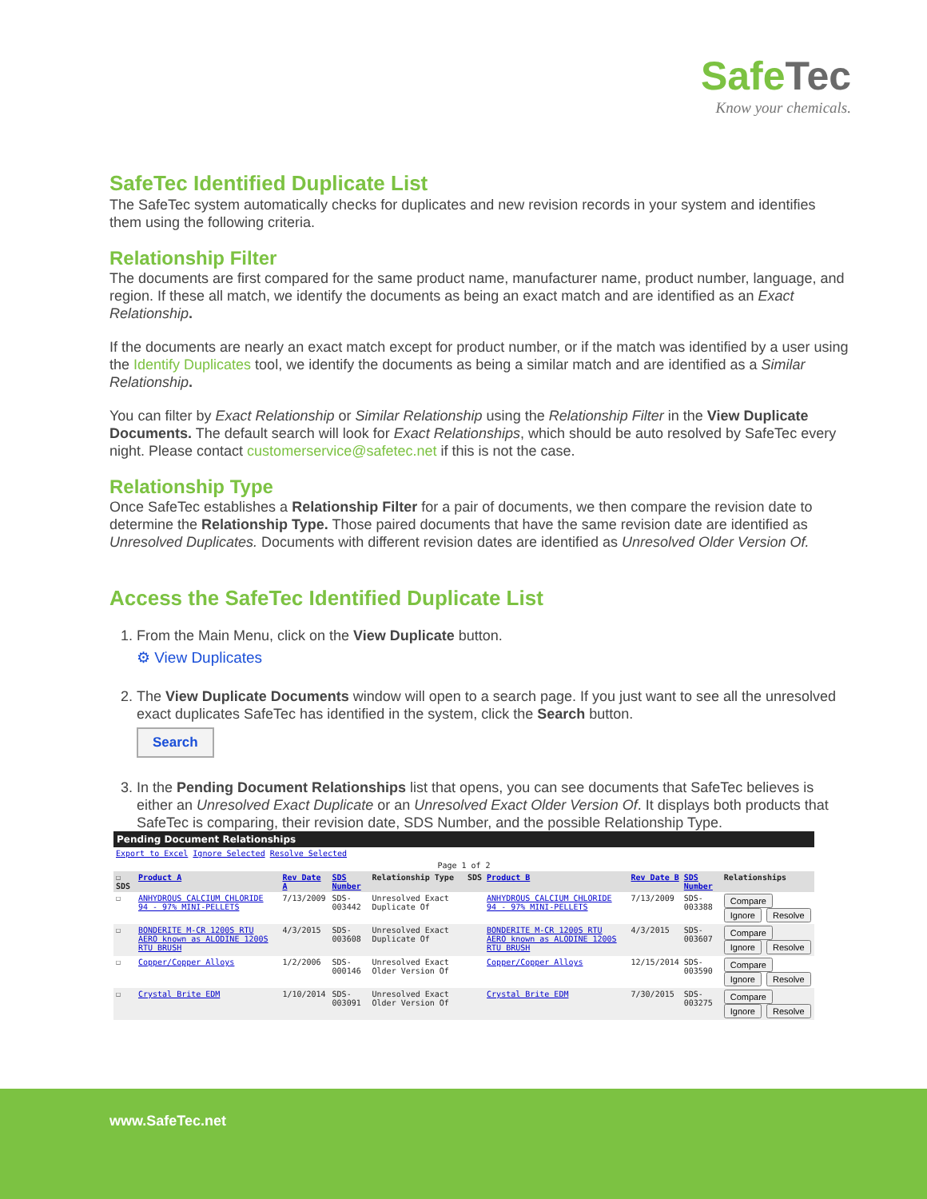Safe Tec
Know your chemicals.
SafeTec Identified Duplicate List
The SafeTec system automatically checks for duplicates and new revision records in your system and identifies them using the following criteria.
Relationship Filter
The documents are first compared for the same product name, manufacturer name, product number, language, and region. If these all match, we identify the documents as being an exact match and are identified as an Exact Relationship.
If the documents are nearly an exact match except for product number, or if the match was identified by a user using the Identify Duplicates tool, we identify the documents as being a similar match and are identified as a Similar Relationship.
You can filter by Exact Relationship or Similar Relationship using the Relationship Filter in the View Duplicate Documents. The default search will look for Exact Relationships, which should be auto resolved by SafeTec every night. Please contact customerservice@safetec.net if this is not the case.
Relationship Type
Once SafeTec establishes a Relationship Filter for a pair of documents, we then compare the revision date to determine the Relationship Type. Those paired documents that have the same revision date are identified as Unresolved Duplicates. Documents with different revision dates are identified as Unresolved Older Version Of.
Access the SafeTec Identified Duplicate List
1. From the Main Menu, click on the View Duplicate button.
⚙ View Duplicates
2. The View Duplicate Documents window will open to a search page. If you just want to see all the unresolved exact duplicates SafeTec has identified in the system, click the Search button.
Search
3. In the Pending Document Relationships list that opens, you can see documents that SafeTec believes is either an Unresolved Exact Duplicate or an Unresolved Exact Older Version Of. It displays both products that SafeTec is comparing, their revision date, SDS Number, and the possible Relationship Type.
| Pending Document Relationships | | | | | | | | | |
| Export to Excel Ignore Selected Resolve Selected | | | | | | | | | |
| Page 1 of 2 | | | | | | | | | |
| ☐ SDS | Product A | Rev Date A | SDS Number | Relationship Type | SDS | Product B | Rev Date B | SDS Number | Relationships |
| ☐ | ANHYDROUS CALCIUM CHLORIDE 94 - 97% MINI-PELLETS | 7/13/2009 | SDS-003442 | Unresolved Exact Duplicate Of | | ANHYDROUS CALCIUM CHLORIDE 94 - 97% MINI-PELLETS | 7/13/2009 | SDS-003388 | Compare Ignore Resolve |
| ☐ | BONDERITE M-CR 1200S RTU AERO known as ALODINE 1200S RTU BRUSH | 4/3/2015 | SDS-003608 | Unresolved Exact Duplicate Of | | BONDERITE M-CR 1200S RTU AERO known as ALODINE 1200S RTU BRUSH | 4/3/2015 | SDS-003607 | Compare Ignore Resolve |
| ☐ | Copper/Copper Alloys | 1/2/2006 | SDS-000146 | Unresolved Exact Older Version Of | | Copper/Copper Alloys | 12/15/2014 | SDS-003590 | Compare Ignore Resolve |
| ☐ | Crystal Brite EDM | 1/10/2014 | SDS-003091 | Unresolved Exact Older Version Of | | Crystal Brite EDM | 7/30/2015 | SDS-003275 | Compare Ignore Resolve |
www.SafeTec.net